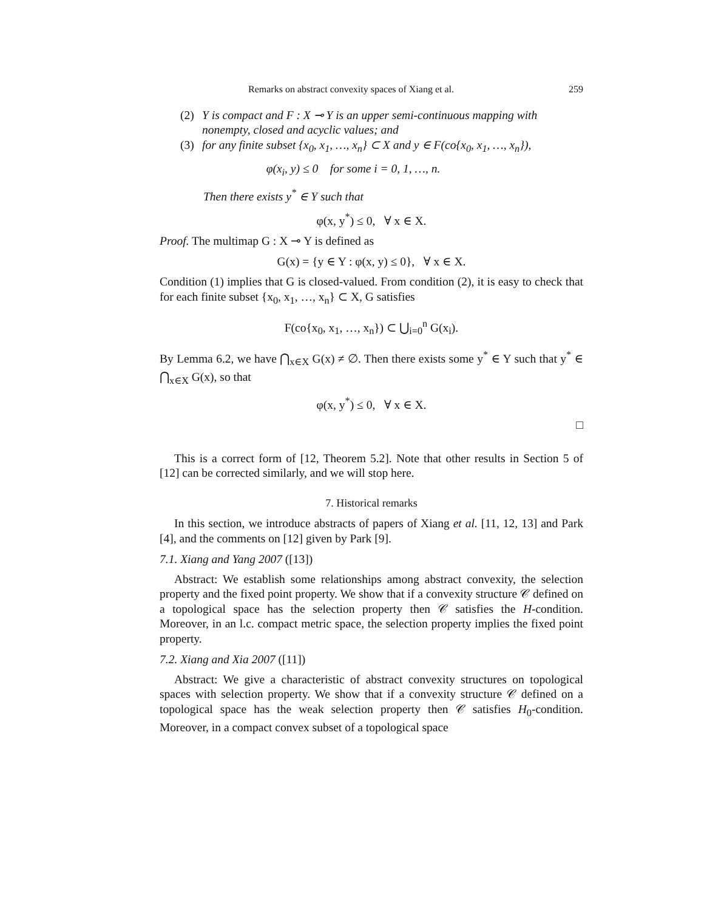Remarks on abstract convexity spaces of Xiang et al. 259
(2) Y is compact and F : X ⊸ Y is an upper semi-continuous mapping with nonempty, closed and acyclic values; and
(3) for any finite subset {x<sub>0</sub>, x<sub>1</sub>, …, x<sub>n</sub>} ⊂ X and y ∈ F(co{x<sub>0</sub>, x<sub>1</sub>, …, x<sub>n</sub>}),
φ(x<sub>i</sub>, y) ≤ 0 for some i = 0, 1, …, n.
Then there exists y<sup>*</sup> ∈ Y such that
φ(x, y<sup>*</sup>) ≤ 0, ∀ x ∈ X.
Proof. The multimap G : X ⊸ Y is defined as
G(x) = {y ∈ Y : φ(x, y) ≤ 0}, ∀ x ∈ X.
Condition (1) implies that G is closed-valued. From condition (2), it is easy to check that for each finite subset {x<sub>0</sub>, x<sub>1</sub>, …, x<sub>n</sub>} ⊂ X, G satisfies
F(co{x<sub>0</sub>, x<sub>1</sub>, …, x<sub>n</sub>}) ⊂ ⋃<sub>i=0</sub><sup>n</sup> G(x<sub>i</sub>).
By Lemma 6.2, we have ⋂<sub>x∈X</sub> G(x) ≠ ∅. Then there exists some y<sup>*</sup> ∈ Y such that y<sup>*</sup> ∈ ⋂<sub>x∈X</sub> G(x), so that
φ(x, y<sup>*</sup>) ≤ 0, ∀ x ∈ X.
□
This is a correct form of [12, Theorem 5.2]. Note that other results in Section 5 of [12] can be corrected similarly, and we will stop here.
7. Historical remarks
In this section, we introduce abstracts of papers of Xiang et al. [11, 12, 13] and Park [4], and the comments on [12] given by Park [9].
7.1. Xiang and Yang 2007 ([13])
Abstract: We establish some relationships among abstract convexity, the selection property and the fixed point property. We show that if a convexity structure 𝒞 defined on a topological space has the selection property then 𝒞 satisfies the H-condition. Moreover, in an l.c. compact metric space, the selection property implies the fixed point property.
7.2. Xiang and Xia 2007 ([11])
Abstract: We give a characteristic of abstract convexity structures on topological spaces with selection property. We show that if a convexity structure 𝒞 defined on a topological space has the weak selection property then 𝒞 satisfies H<sub>0</sub>-condition. Moreover, in a compact convex subset of a topological space